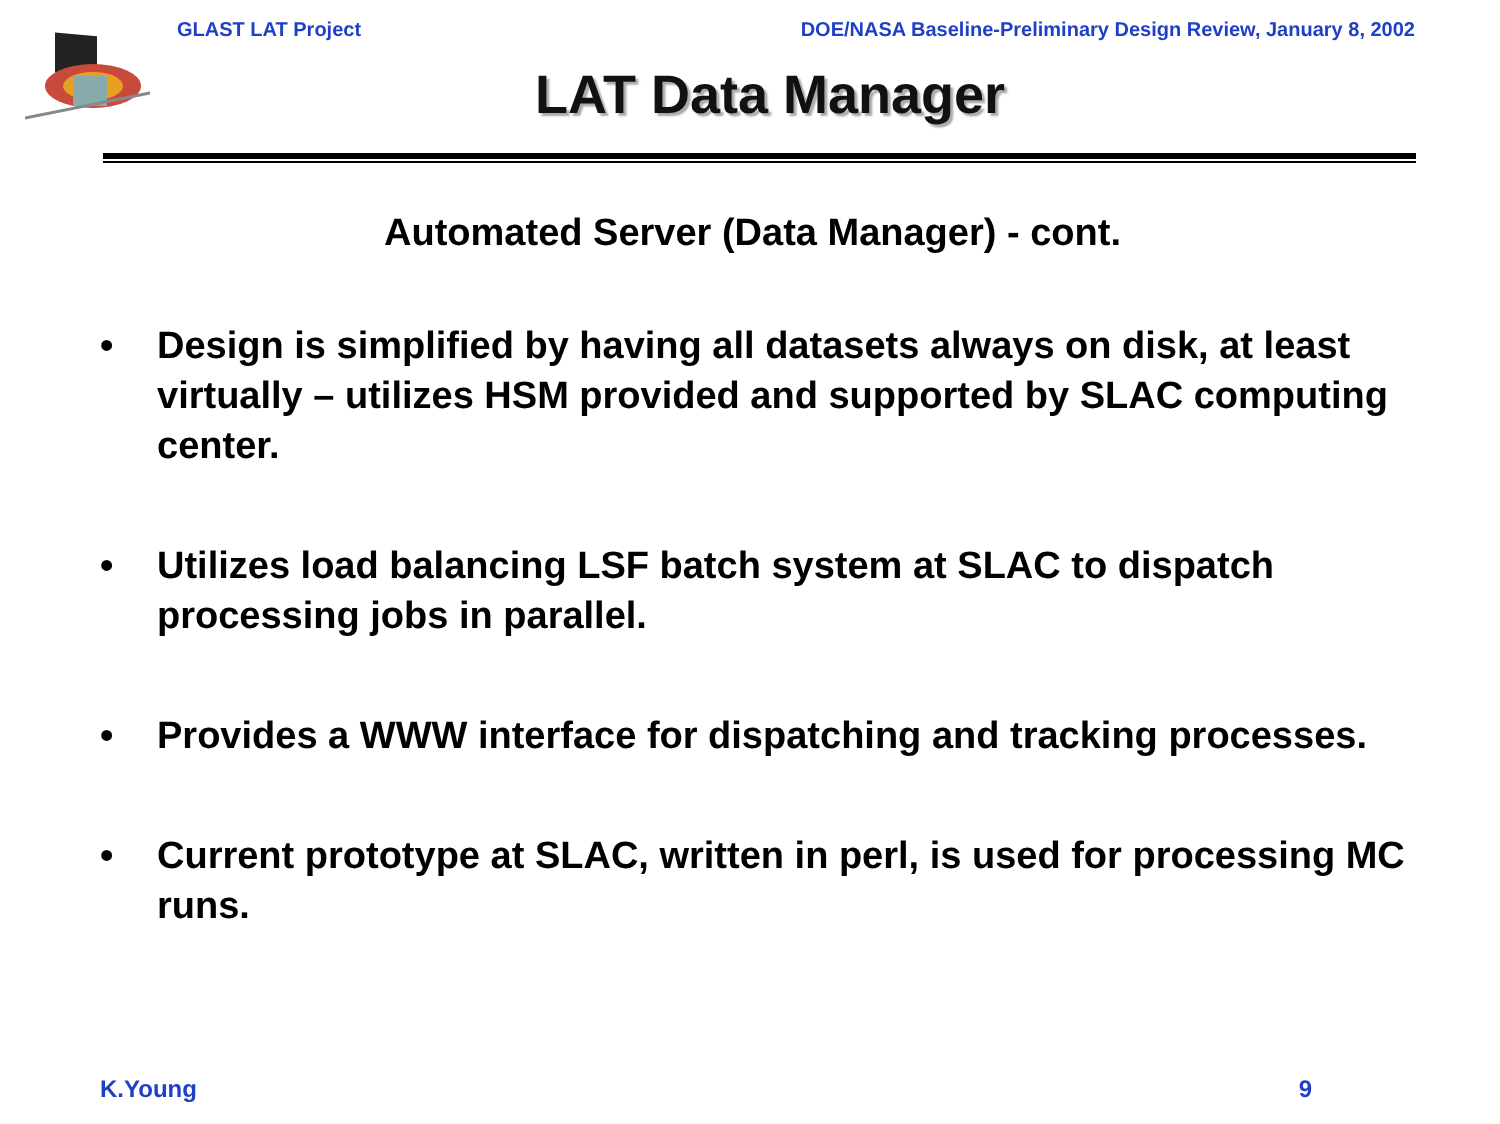GLAST LAT Project DOE/NASA Baseline-Preliminary Design Review, January 8, 2002
LAT Data Manager
Automated Server (Data Manager) - cont.
• Design is simplified by having all datasets always on disk, at least virtually – utilizes HSM provided and supported by SLAC computing center.
• Utilizes load balancing LSF batch system at SLAC to dispatch processing jobs in parallel.
• Provides a WWW interface for dispatching and tracking processes.
• Current prototype at SLAC, written in perl, is used for processing MC runs.
K.Young 9